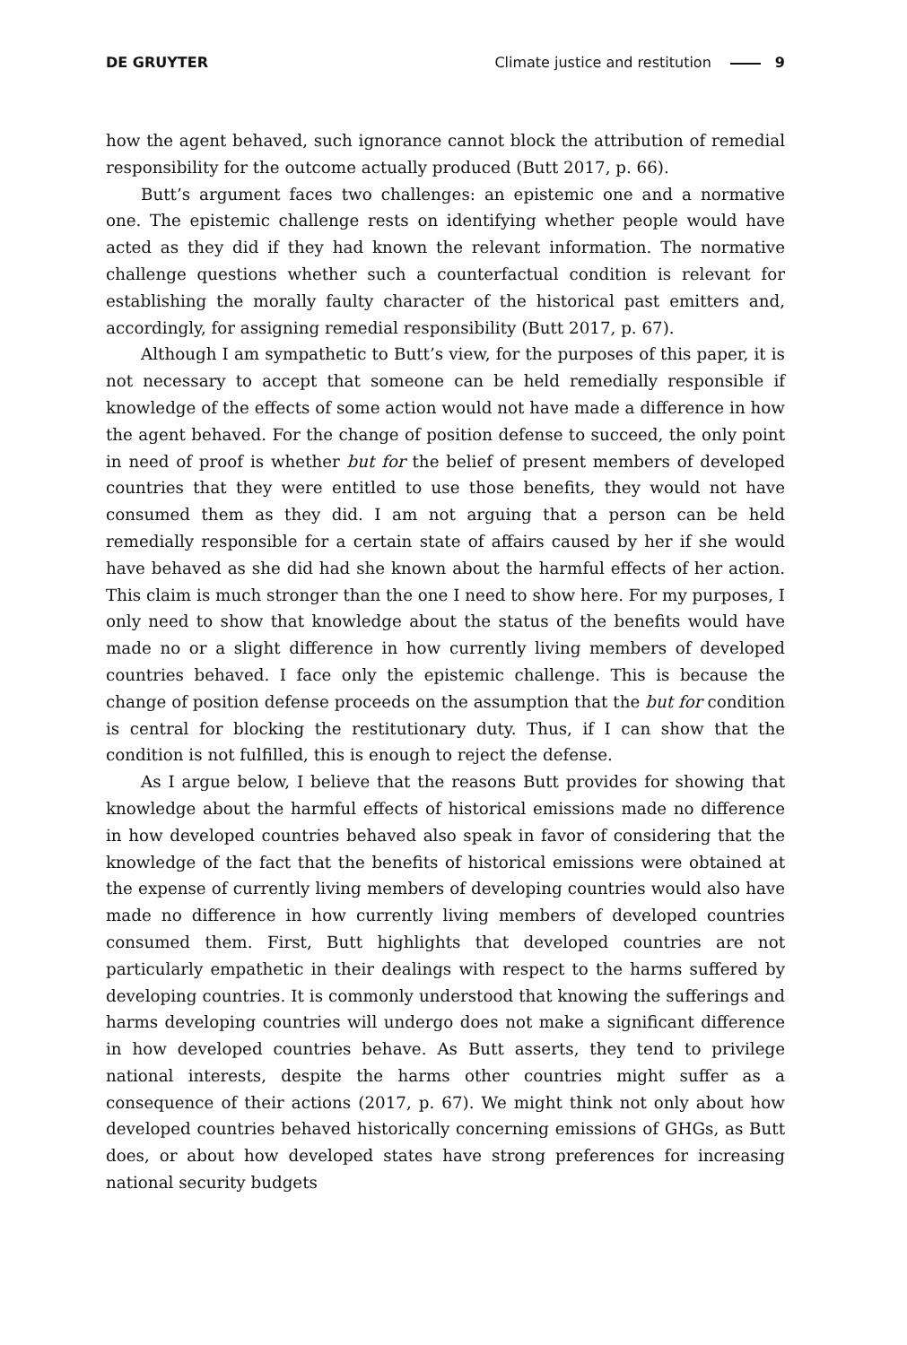DE GRUYTER Climate justice and restitution 9
how the agent behaved, such ignorance cannot block the attribution of remedial responsibility for the outcome actually produced (Butt 2017, p. 66).
Butt’s argument faces two challenges: an epistemic one and a normative one. The epistemic challenge rests on identifying whether people would have acted as they did if they had known the relevant information. The normative challenge questions whether such a counterfactual condition is relevant for establishing the morally faulty character of the historical past emitters and, accordingly, for assigning remedial responsibility (Butt 2017, p. 67).
Although I am sympathetic to Butt’s view, for the purposes of this paper, it is not necessary to accept that someone can be held remedially responsible if knowledge of the effects of some action would not have made a difference in how the agent behaved. For the change of position defense to succeed, the only point in need of proof is whether but for the belief of present members of developed countries that they were entitled to use those benefits, they would not have consumed them as they did. I am not arguing that a person can be held remedially responsible for a certain state of affairs caused by her if she would have behaved as she did had she known about the harmful effects of her action. This claim is much stronger than the one I need to show here. For my purposes, I only need to show that knowledge about the status of the benefits would have made no or a slight difference in how currently living members of developed countries behaved. I face only the epistemic challenge. This is because the change of position defense proceeds on the assumption that the but for condition is central for blocking the restitutionary duty. Thus, if I can show that the condition is not fulfilled, this is enough to reject the defense.
As I argue below, I believe that the reasons Butt provides for showing that knowledge about the harmful effects of historical emissions made no difference in how developed countries behaved also speak in favor of considering that the knowledge of the fact that the benefits of historical emissions were obtained at the expense of currently living members of developing countries would also have made no difference in how currently living members of developed countries consumed them. First, Butt highlights that developed countries are not particularly empathetic in their dealings with respect to the harms suffered by developing countries. It is commonly understood that knowing the sufferings and harms developing countries will undergo does not make a significant difference in how developed countries behave. As Butt asserts, they tend to privilege national interests, despite the harms other countries might suffer as a consequence of their actions (2017, p. 67). We might think not only about how developed countries behaved historically concerning emissions of GHGs, as Butt does, or about how developed states have strong preferences for increasing national security budgets